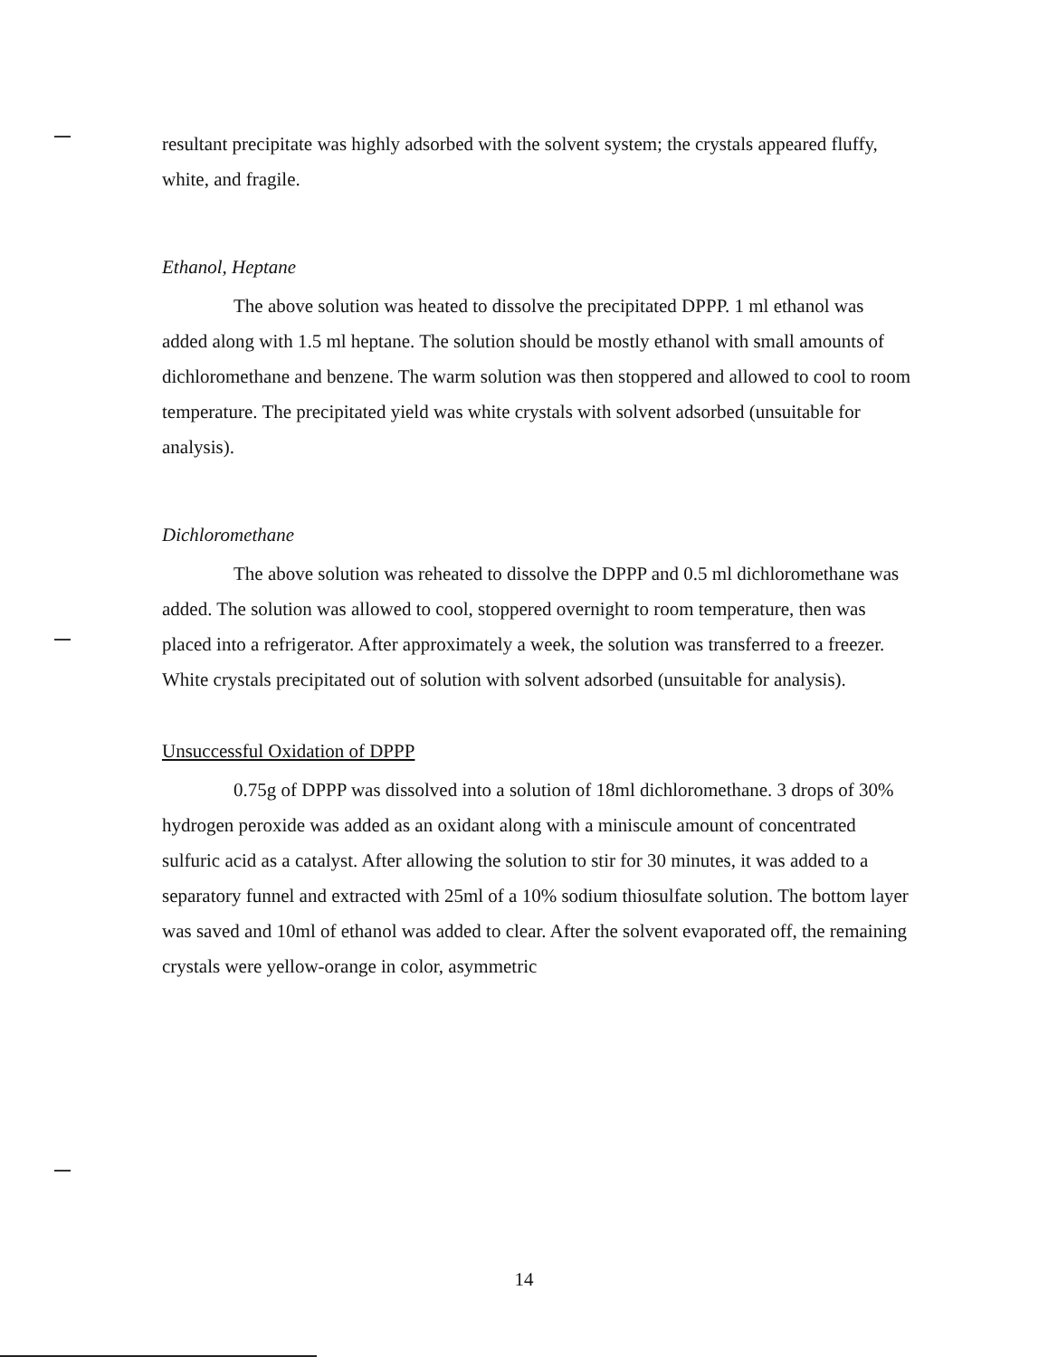resultant precipitate was highly adsorbed with the solvent system; the crystals appeared fluffy, white, and fragile.
Ethanol, Heptane
The above solution was heated to dissolve the precipitated DPPP. 1 ml ethanol was added along with 1.5 ml heptane. The solution should be mostly ethanol with small amounts of dichloromethane and benzene. The warm solution was then stoppered and allowed to cool to room temperature. The precipitated yield was white crystals with solvent adsorbed (unsuitable for analysis).
Dichloromethane
The above solution was reheated to dissolve the DPPP and 0.5 ml dichloromethane was added. The solution was allowed to cool, stoppered overnight to room temperature, then was placed into a refrigerator. After approximately a week, the solution was transferred to a freezer. White crystals precipitated out of solution with solvent adsorbed (unsuitable for analysis).
Unsuccessful Oxidation of DPPP
0.75g of DPPP was dissolved into a solution of 18ml dichloromethane. 3 drops of 30% hydrogen peroxide was added as an oxidant along with a miniscule amount of concentrated sulfuric acid as a catalyst. After allowing the solution to stir for 30 minutes, it was added to a separatory funnel and extracted with 25ml of a 10% sodium thiosulfate solution. The bottom layer was saved and 10ml of ethanol was added to clear. After the solvent evaporated off, the remaining crystals were yellow-orange in color, asymmetric
14